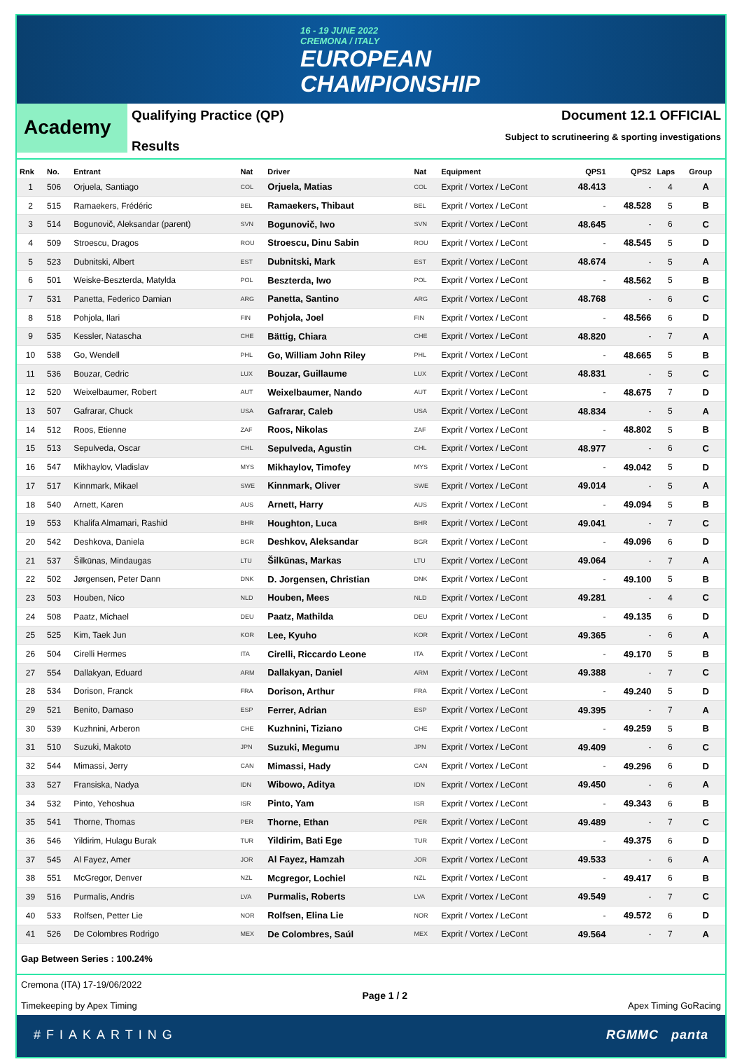16 - 19 JUNE 2022
CREMONA / ITALY
EUROPEAN
CHAMPIONSHIP
Academy
Qualifying Practice (QP)
Results
Document 12.1 OFFICIAL
Subject to scrutineering & sporting investigations
| Rnk | No. | Entrant | Nat | Driver | Nat | Equipment | QPS1 | QPS2 | Laps | Group |
| --- | --- | --- | --- | --- | --- | --- | --- | --- | --- | --- |
| 1 | 506 | Orjuela, Santiago | COL | Orjuela, Matias | COL | Exprit / Vortex / LeCont | 48.413 | - | 4 | A |
| 2 | 515 | Ramaekers, Frédéric | BEL | Ramaekers, Thibaut | BEL | Exprit / Vortex / LeCont | - | 48.528 | 5 | B |
| 3 | 514 | Bogunovič, Aleksandar (parent) | SVN | Bogunovič, Iwo | SVN | Exprit / Vortex / LeCont | 48.645 | - | 6 | C |
| 4 | 509 | Stroescu, Dragos | ROU | Stroescu, Dinu Sabin | ROU | Exprit / Vortex / LeCont | - | 48.545 | 5 | D |
| 5 | 523 | Dubnitski, Albert | EST | Dubnitski, Mark | EST | Exprit / Vortex / LeCont | 48.674 | - | 5 | A |
| 6 | 501 | Weiske-Beszterda, Matylda | POL | Beszterda, Iwo | POL | Exprit / Vortex / LeCont | - | 48.562 | 5 | B |
| 7 | 531 | Panetta, Federico Damian | ARG | Panetta, Santino | ARG | Exprit / Vortex / LeCont | 48.768 | - | 6 | C |
| 8 | 518 | Pohjola, Ilari | FIN | Pohjola, Joel | FIN | Exprit / Vortex / LeCont | - | 48.566 | 6 | D |
| 9 | 535 | Kessler, Natascha | CHE | Bättig, Chiara | CHE | Exprit / Vortex / LeCont | 48.820 | - | 7 | A |
| 10 | 538 | Go, Wendell | PHL | Go, William John Riley | PHL | Exprit / Vortex / LeCont | - | 48.665 | 5 | B |
| 11 | 536 | Bouzar, Cedric | LUX | Bouzar, Guillaume | LUX | Exprit / Vortex / LeCont | 48.831 | - | 5 | C |
| 12 | 520 | Weixelbaumer, Robert | AUT | Weixelbaumer, Nando | AUT | Exprit / Vortex / LeCont | - | 48.675 | 7 | D |
| 13 | 507 | Gafrarar, Chuck | USA | Gafrarar, Caleb | USA | Exprit / Vortex / LeCont | 48.834 | - | 5 | A |
| 14 | 512 | Roos, Etienne | ZAF | Roos, Nikolas | ZAF | Exprit / Vortex / LeCont | - | 48.802 | 5 | B |
| 15 | 513 | Sepulveda, Oscar | CHL | Sepulveda, Agustin | CHL | Exprit / Vortex / LeCont | 48.977 | - | 6 | C |
| 16 | 547 | Mikhaylov, Vladislav | MYS | Mikhaylov, Timofey | MYS | Exprit / Vortex / LeCont | - | 49.042 | 5 | D |
| 17 | 517 | Kinnmark, Mikael | SWE | Kinnmark, Oliver | SWE | Exprit / Vortex / LeCont | 49.014 | - | 5 | A |
| 18 | 540 | Arnett, Karen | AUS | Arnett, Harry | AUS | Exprit / Vortex / LeCont | - | 49.094 | 5 | B |
| 19 | 553 | Khalifa Almamari, Rashid | BHR | Houghton, Luca | BHR | Exprit / Vortex / LeCont | 49.041 | - | 7 | C |
| 20 | 542 | Deshkova, Daniela | BGR | Deshkov, Aleksandar | BGR | Exprit / Vortex / LeCont | - | 49.096 | 6 | D |
| 21 | 537 | Šilkūnas, Mindaugas | LTU | Šilkūnas, Markas | LTU | Exprit / Vortex / LeCont | 49.064 | - | 7 | A |
| 22 | 502 | Jørgensen, Peter Dann | DNK | D. Jorgensen, Christian | DNK | Exprit / Vortex / LeCont | - | 49.100 | 5 | B |
| 23 | 503 | Houben, Nico | NLD | Houben, Mees | NLD | Exprit / Vortex / LeCont | 49.281 | - | 4 | C |
| 24 | 508 | Paatz, Michael | DEU | Paatz, Mathilda | DEU | Exprit / Vortex / LeCont | - | 49.135 | 6 | D |
| 25 | 525 | Kim, Taek Jun | KOR | Lee, Kyuho | KOR | Exprit / Vortex / LeCont | 49.365 | - | 6 | A |
| 26 | 504 | Cirelli Hermes | ITA | Cirelli, Riccardo Leone | ITA | Exprit / Vortex / LeCont | - | 49.170 | 5 | B |
| 27 | 554 | Dallakyan, Eduard | ARM | Dallakyan, Daniel | ARM | Exprit / Vortex / LeCont | 49.388 | - | 7 | C |
| 28 | 534 | Dorison, Franck | FRA | Dorison, Arthur | FRA | Exprit / Vortex / LeCont | - | 49.240 | 5 | D |
| 29 | 521 | Benito, Damaso | ESP | Ferrer, Adrian | ESP | Exprit / Vortex / LeCont | 49.395 | - | 7 | A |
| 30 | 539 | Kuzhnini, Arberon | CHE | Kuzhnini, Tiziano | CHE | Exprit / Vortex / LeCont | - | 49.259 | 5 | B |
| 31 | 510 | Suzuki, Makoto | JPN | Suzuki, Megumu | JPN | Exprit / Vortex / LeCont | 49.409 | - | 6 | C |
| 32 | 544 | Mimassi, Jerry | CAN | Mimassi, Hady | CAN | Exprit / Vortex / LeCont | - | 49.296 | 6 | D |
| 33 | 527 | Fransiska, Nadya | IDN | Wibowo, Aditya | IDN | Exprit / Vortex / LeCont | 49.450 | - | 6 | A |
| 34 | 532 | Pinto, Yehoshua | ISR | Pinto, Yam | ISR | Exprit / Vortex / LeCont | - | 49.343 | 6 | B |
| 35 | 541 | Thorne, Thomas | PER | Thorne, Ethan | PER | Exprit / Vortex / LeCont | 49.489 | - | 7 | C |
| 36 | 546 | Yildirim, Hulagu Burak | TUR | Yildirim, Bati Ege | TUR | Exprit / Vortex / LeCont | - | 49.375 | 6 | D |
| 37 | 545 | Al Fayez, Amer | JOR | Al Fayez, Hamzah | JOR | Exprit / Vortex / LeCont | 49.533 | - | 6 | A |
| 38 | 551 | McGregor, Denver | NZL | Mcgregor, Lochiel | NZL | Exprit / Vortex / LeCont | - | 49.417 | 6 | B |
| 39 | 516 | Purmalis, Andris | LVA | Purmalis, Roberts | LVA | Exprit / Vortex / LeCont | 49.549 | - | 7 | C |
| 40 | 533 | Rolfsen, Petter Lie | NOR | Rolfsen, Elina Lie | NOR | Exprit / Vortex / LeCont | - | 49.572 | 6 | D |
| 41 | 526 | De Colombres Rodrigo | MEX | De Colombres, Saúl | MEX | Exprit / Vortex / LeCont | 49.564 | - | 7 | A |
Gap Between Series : 100.24%
Cremona (ITA) 17-19/06/2022
Timekeeping by Apex Timing
Page 1 / 2 Apex Timing GoRacing
#FIAKARTING RGMMC panta